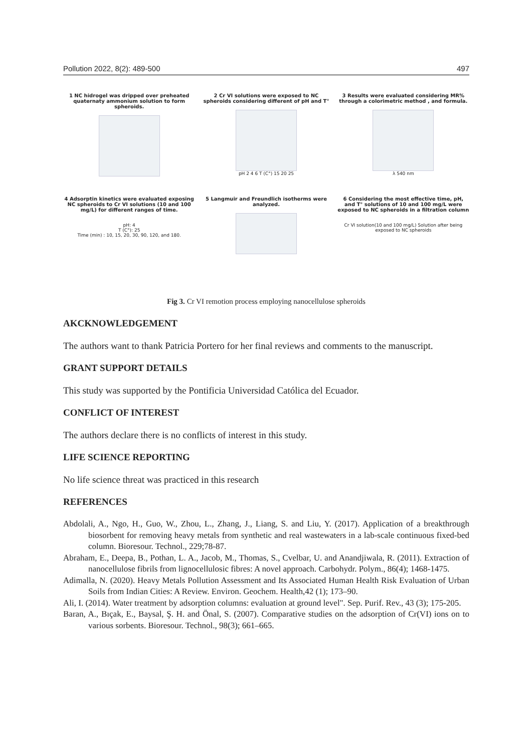Pollution 2022, 8(2): 489-500 497
1 NC hidrogel was dripped over preheated quaternaty ammonium solution to form spheroids.
2 Cr VI solutions were exposed to NC spheroids considering different of pH and T°
pH 2 4 6 T (C°) 15 20 25
3 Results were evaluated considering MR% through a colorimetric method , and formula.
λ 540 nm
4 Adsorptin kinetics were evaluated exposing NC spheroids to Cr VI solutions (10 and 100 mg/L) for different ranges of time.
pH: 4
T (C°): 25
Time (min) : 10, 15, 20, 30, 90, 120, and 180.
5 Langmuir and Freundlich isotherms were analyzed.
6 Considering the most effective time, pH, and T° solutions of 10 and 100 mg/L were exposed to NC spheroids in a filtration column
Cr VI solution(10 and 100 mg/L) Solution after being exposed to NC spheroids
Fig 3. Cr VI remotion process employing nanocellulose spheroids
AKCKNOWLEDGEMENT
The authors want to thank Patricia Portero for her final reviews and comments to the manuscript.
GRANT SUPPORT DETAILS
This study was supported by the Pontificia Universidad Católica del Ecuador.
CONFLICT OF INTEREST
The authors declare there is no conflicts of interest in this study.
LIFE SCIENCE REPORTING
No life science threat was practiced in this research
REFERENCES
Abdolali, A., Ngo, H., Guo, W., Zhou, L., Zhang, J., Liang, S. and Liu, Y. (2017). Application of a breakthrough biosorbent for removing heavy metals from synthetic and real wastewaters in a lab-scale continuous fixed-bed column. Bioresour. Technol., 229;78-87.
Abraham, E., Deepa, B., Pothan, L. A., Jacob, M., Thomas, S., Cvelbar, U. and Anandjiwala, R. (2011). Extraction of nanocellulose fibrils from lignocellulosic fibres: A novel approach. Carbohydr. Polym., 86(4); 1468-1475.
Adimalla, N. (2020). Heavy Metals Pollution Assessment and Its Associated Human Health Risk Evaluation of Urban Soils from Indian Cities: A Review. Environ. Geochem. Health,42 (1); 173–90.
Ali, I. (2014). Water treatment by adsorption columns: evaluation at ground level". Sep. Purif. Rev., 43 (3); 175-205.
Baran, A., Bıçak, E., Baysal, Ş. H. and Önal, S. (2007). Comparative studies on the adsorption of Cr(VI) ions on to various sorbents. Bioresour. Technol., 98(3); 661–665.